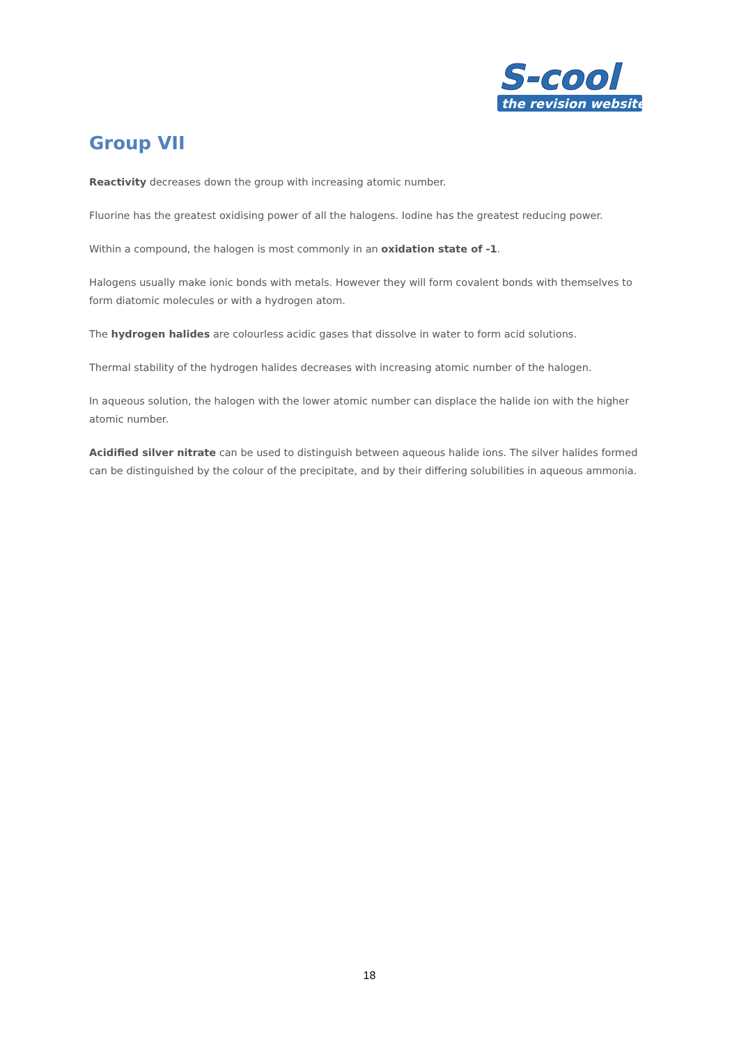S-cool
the revision website
Group VII
Reactivity decreases down the group with increasing atomic number.
Fluorine has the greatest oxidising power of all the halogens. Iodine has the greatest reducing power.
Within a compound, the halogen is most commonly in an oxidation state of -1.
Halogens usually make ionic bonds with metals. However they will form covalent bonds with themselves to form diatomic molecules or with a hydrogen atom.
The hydrogen halides are colourless acidic gases that dissolve in water to form acid solutions.
Thermal stability of the hydrogen halides decreases with increasing atomic number of the halogen.
In aqueous solution, the halogen with the lower atomic number can displace the halide ion with the higher atomic number.
Acidified silver nitrate can be used to distinguish between aqueous halide ions. The silver halides formed can be distinguished by the colour of the precipitate, and by their differing solubilities in aqueous ammonia.
18